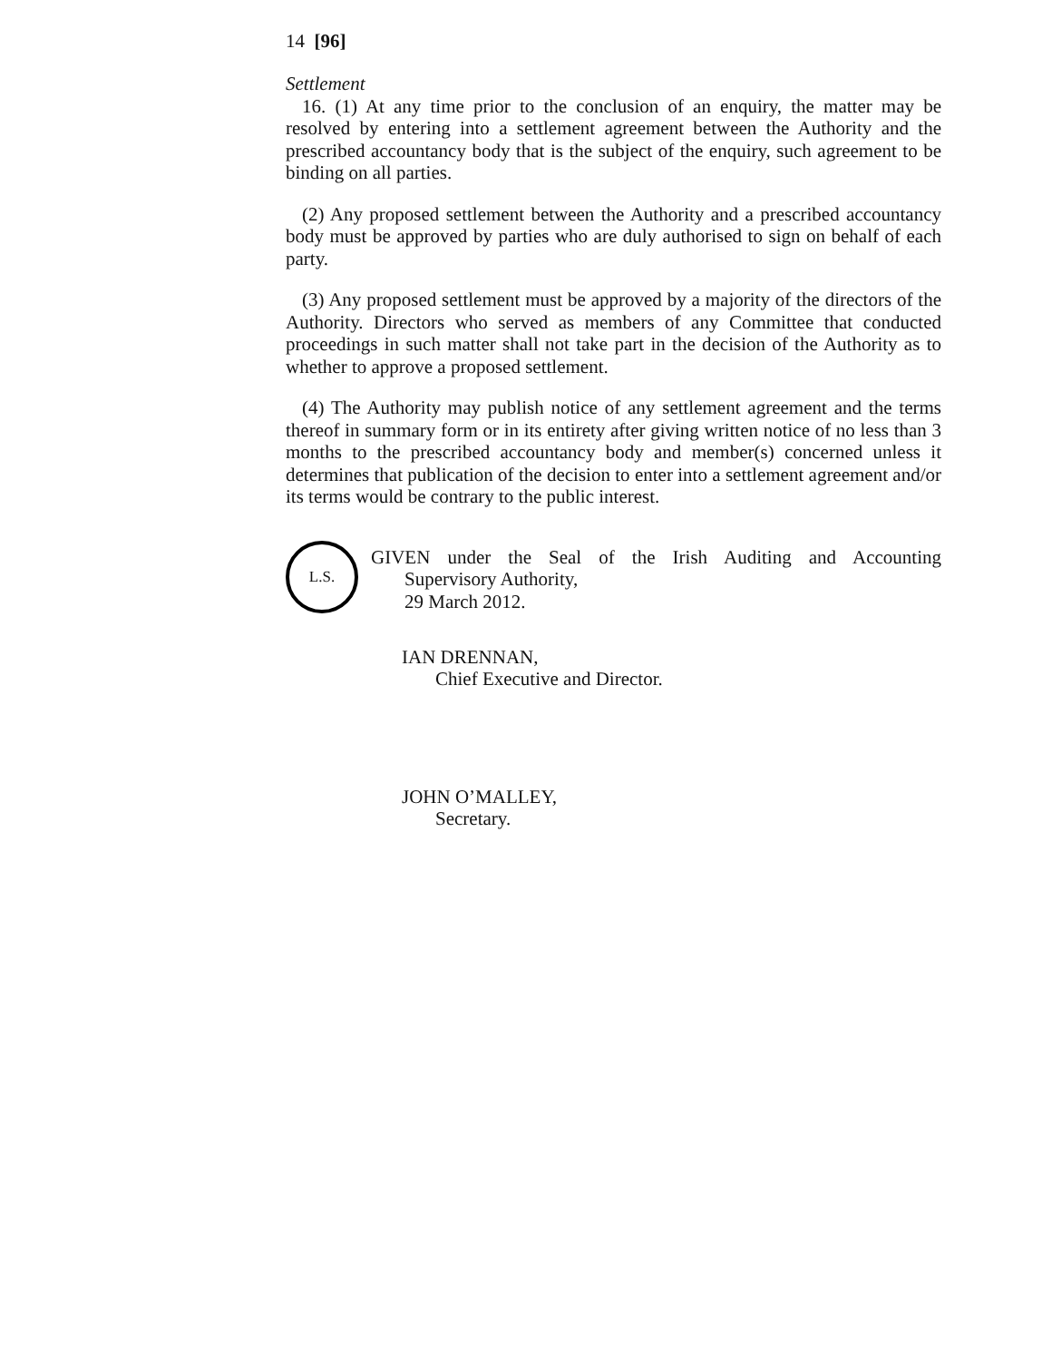14 [96]
Settlement
16. (1) At any time prior to the conclusion of an enquiry, the matter may be resolved by entering into a settlement agreement between the Authority and the prescribed accountancy body that is the subject of the enquiry, such agreement to be binding on all parties.
(2) Any proposed settlement between the Authority and a prescribed accountancy body must be approved by parties who are duly authorised to sign on behalf of each party.
(3) Any proposed settlement must be approved by a majority of the directors of the Authority. Directors who served as members of any Committee that conducted proceedings in such matter shall not take part in the decision of the Authority as to whether to approve a proposed settlement.
(4) The Authority may publish notice of any settlement agreement and the terms thereof in summary form or in its entirety after giving written notice of no less than 3 months to the prescribed accountancy body and member(s) concerned unless it determines that publication of the decision to enter into a settlement agreement and/or its terms would be contrary to the public interest.
L.S.
GIVEN under the Seal of the Irish Auditing and Accounting
Supervisory Authority,
29 March 2012.
IAN DRENNAN,
Chief Executive and Director.
JOHN O’MALLEY,
Secretary.